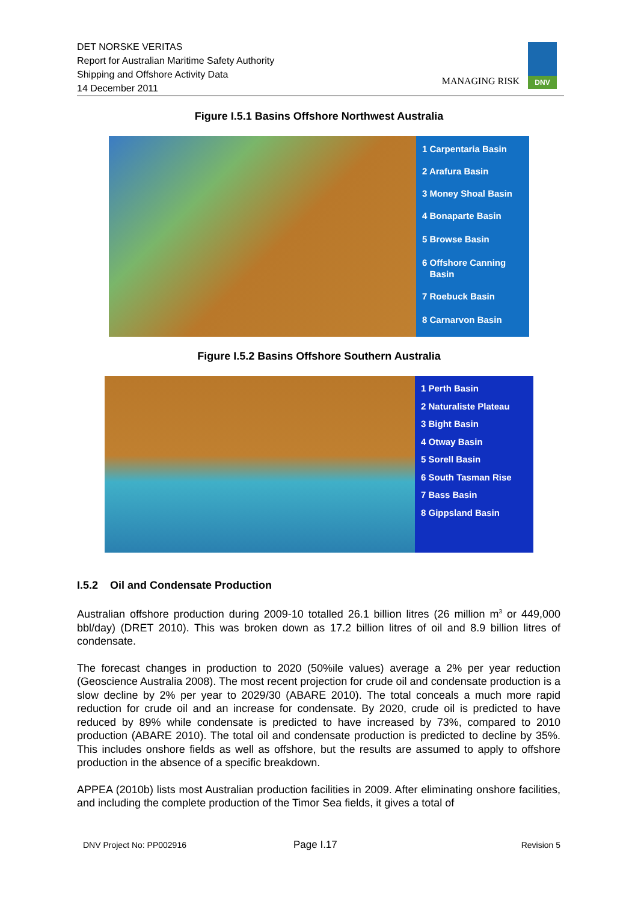DET NORSKE VERITAS
Report for Australian Maritime Safety Authority
Shipping and Offshore Activity Data
14 December 2011
MANAGING RISK
DNV
Figure I.5.1 Basins Offshore Northwest Australia
1 Carpentaria Basin
2 Arafura Basin
3 Money Shoal Basin
4 Bonaparte Basin
5 Browse Basin
6 Offshore Canning
Basin
7 Roebuck Basin
8 Carnarvon Basin
Figure I.5.2 Basins Offshore Southern Australia
1 Perth Basin
2 Naturaliste Plateau
3 Bight Basin
4 Otway Basin
5 Sorell Basin
6 South Tasman Rise
7 Bass Basin
8 Gippsland Basin
I.5.2 Oil and Condensate Production
Australian offshore production during 2009-10 totalled 26.1 billion litres (26 million m<sup>3</sup> or 449,000 bbl/day) (DRET 2010). This was broken down as 17.2 billion litres of oil and 8.9 billion litres of condensate.
The forecast changes in production to 2020 (50%ile values) average a 2% per year reduction (Geoscience Australia 2008). The most recent projection for crude oil and condensate production is a slow decline by 2% per year to 2029/30 (ABARE 2010). The total conceals a much more rapid reduction for crude oil and an increase for condensate. By 2020, crude oil is predicted to have reduced by 89% while condensate is predicted to have increased by 73%, compared to 2010 production (ABARE 2010). The total oil and condensate production is predicted to decline by 35%. This includes onshore fields as well as offshore, but the results are assumed to apply to offshore production in the absence of a specific breakdown.
APPEA (2010b) lists most Australian production facilities in 2009. After eliminating onshore facilities, and including the complete production of the Timor Sea fields, it gives a total of
DNV Project No: PP002916 Page I.17 Revision 5